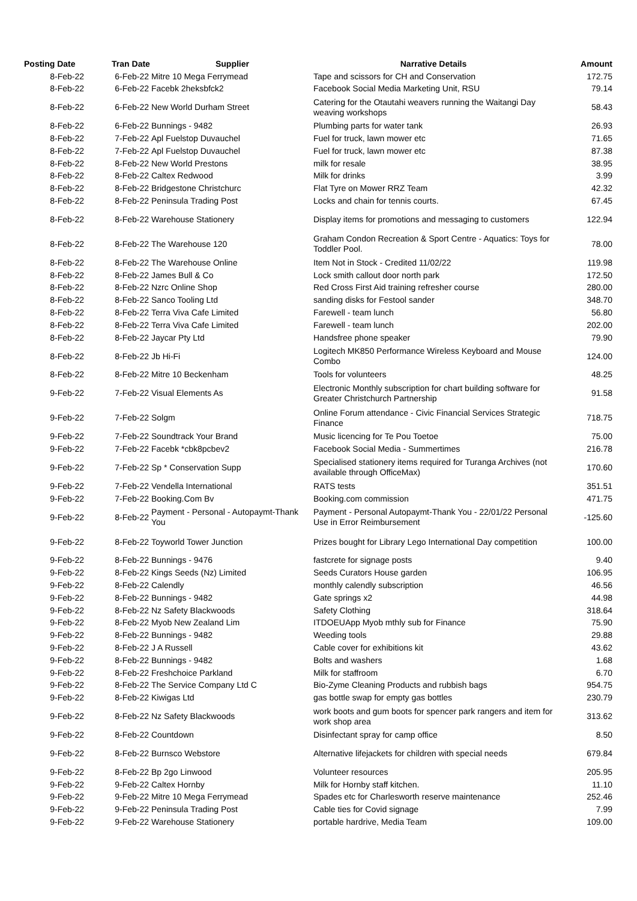| Posting Date | Tran Date | Supplier | Narrative Details | Amount |
| --- | --- | --- | --- | --- |
| 8-Feb-22 | 6-Feb-22 | Mitre 10 Mega Ferrymead | Tape and scissors for CH and Conservation | 172.75 |
| 8-Feb-22 | 6-Feb-22 | Facebk 2heksbfck2 | Facebook Social Media Marketing Unit, RSU | 79.14 |
| 8-Feb-22 | 6-Feb-22 | New World Durham Street | Catering for the Otautahi weavers running the Waitangi Day weaving workshops | 58.43 |
| 8-Feb-22 | 6-Feb-22 | Bunnings - 9482 | Plumbing parts for water tank | 26.93 |
| 8-Feb-22 | 7-Feb-22 | Apl Fuelstop Duvauchel | Fuel for truck, lawn mower etc | 71.65 |
| 8-Feb-22 | 7-Feb-22 | Apl Fuelstop Duvauchel | Fuel for truck, lawn mower etc | 87.38 |
| 8-Feb-22 | 8-Feb-22 | New World Prestons | milk for resale | 38.95 |
| 8-Feb-22 | 8-Feb-22 | Caltex Redwood | Milk for drinks | 3.99 |
| 8-Feb-22 | 8-Feb-22 | Bridgestone Christchurc | Flat Tyre on Mower RRZ Team | 42.32 |
| 8-Feb-22 | 8-Feb-22 | Peninsula Trading Post | Locks and chain for tennis courts. | 67.45 |
| 8-Feb-22 | 8-Feb-22 | Warehouse Stationery | Display items for promotions and messaging to customers | 122.94 |
| 8-Feb-22 | 8-Feb-22 | The Warehouse 120 | Graham Condon Recreation & Sport Centre - Aquatics: Toys for Toddler Pool. | 78.00 |
| 8-Feb-22 | 8-Feb-22 | The Warehouse Online | Item Not in Stock - Credited 11/02/22 | 119.98 |
| 8-Feb-22 | 8-Feb-22 | James Bull & Co | Lock smith callout door north park | 172.50 |
| 8-Feb-22 | 8-Feb-22 | Nzrc Online Shop | Red Cross First Aid training refresher course | 280.00 |
| 8-Feb-22 | 8-Feb-22 | Sanco Tooling Ltd | sanding disks for Festool sander | 348.70 |
| 8-Feb-22 | 8-Feb-22 | Terra Viva Cafe Limited | Farewell - team lunch | 56.80 |
| 8-Feb-22 | 8-Feb-22 | Terra Viva Cafe Limited | Farewell - team lunch | 202.00 |
| 8-Feb-22 | 8-Feb-22 | Jaycar Pty Ltd | Handsfree phone speaker | 79.90 |
| 8-Feb-22 | 8-Feb-22 | Jb Hi-Fi | Logitech MK850 Performance Wireless Keyboard and Mouse Combo | 124.00 |
| 8-Feb-22 | 8-Feb-22 | Mitre 10 Beckenham | Tools for volunteers | 48.25 |
| 9-Feb-22 | 7-Feb-22 | Visual Elements As | Electronic Monthly subscription for chart building software for Greater Christchurch Partnership | 91.58 |
| 9-Feb-22 | 7-Feb-22 | Solgm | Online Forum attendance - Civic Financial Services Strategic Finance | 718.75 |
| 9-Feb-22 | 7-Feb-22 | Soundtrack Your Brand | Music licencing for Te Pou Toetoe | 75.00 |
| 9-Feb-22 | 7-Feb-22 | Facebk *cbk8pcbev2 | Facebook Social Media - Summertimes | 216.78 |
| 9-Feb-22 | 7-Feb-22 | Sp * Conservation Supp | Specialised stationery items required for Turanga Archives (not available through OfficeMax) | 170.60 |
| 9-Feb-22 | 7-Feb-22 | Vendella International | RATS tests | 351.51 |
| 9-Feb-22 | 7-Feb-22 | Booking.Com Bv | Booking.com commission | 471.75 |
| 9-Feb-22 | 8-Feb-22 | Payment - Personal - Autopaymt-Thank You | Payment - Personal Autopaymt-Thank You - 22/01/22 Personal Use in Error Reimbursement | -125.60 |
| 9-Feb-22 | 8-Feb-22 | Toyworld Tower Junction | Prizes bought for Library Lego International Day competition | 100.00 |
| 9-Feb-22 | 8-Feb-22 | Bunnings - 9476 | fastcrete for signage posts | 9.40 |
| 9-Feb-22 | 8-Feb-22 | Kings Seeds (Nz) Limited | Seeds Curators House garden | 106.95 |
| 9-Feb-22 | 8-Feb-22 | Calendly | monthly calendly subscription | 46.56 |
| 9-Feb-22 | 8-Feb-22 | Bunnings - 9482 | Gate springs x2 | 44.98 |
| 9-Feb-22 | 8-Feb-22 | Nz Safety Blackwoods | Safety Clothing | 318.64 |
| 9-Feb-22 | 8-Feb-22 | Myob New Zealand Lim | ITDOEUApp Myob mthly sub for Finance | 75.90 |
| 9-Feb-22 | 8-Feb-22 | Bunnings - 9482 | Weeding tools | 29.88 |
| 9-Feb-22 | 8-Feb-22 | J A Russell | Cable cover for exhibitions kit | 43.62 |
| 9-Feb-22 | 8-Feb-22 | Bunnings - 9482 | Bolts and washers | 1.68 |
| 9-Feb-22 | 8-Feb-22 | Freshchoice Parkland | Milk for staffroom | 6.70 |
| 9-Feb-22 | 8-Feb-22 | The Service Company Ltd C | Bio-Zyme Cleaning Products and rubbish bags | 954.75 |
| 9-Feb-22 | 8-Feb-22 | Kiwigas Ltd | gas bottle swap for empty gas bottles | 230.79 |
| 9-Feb-22 | 8-Feb-22 | Nz Safety Blackwoods | work boots and gum boots for spencer park rangers and item for work shop area | 313.62 |
| 9-Feb-22 | 8-Feb-22 | Countdown | Disinfectant spray for camp office | 8.50 |
| 9-Feb-22 | 8-Feb-22 | Burnsco Webstore | Alternative lifejackets for children with special needs | 679.84 |
| 9-Feb-22 | 8-Feb-22 | Bp 2go Linwood | Volunteer resources | 205.95 |
| 9-Feb-22 | 9-Feb-22 | Caltex Hornby | Milk for Hornby staff kitchen. | 11.10 |
| 9-Feb-22 | 9-Feb-22 | Mitre 10 Mega Ferrymead | Spades etc for Charlesworth reserve maintenance | 252.46 |
| 9-Feb-22 | 9-Feb-22 | Peninsula Trading Post | Cable ties for Covid signage | 7.99 |
| 9-Feb-22 | 9-Feb-22 | Warehouse Stationery | portable hardrive, Media Team | 109.00 |